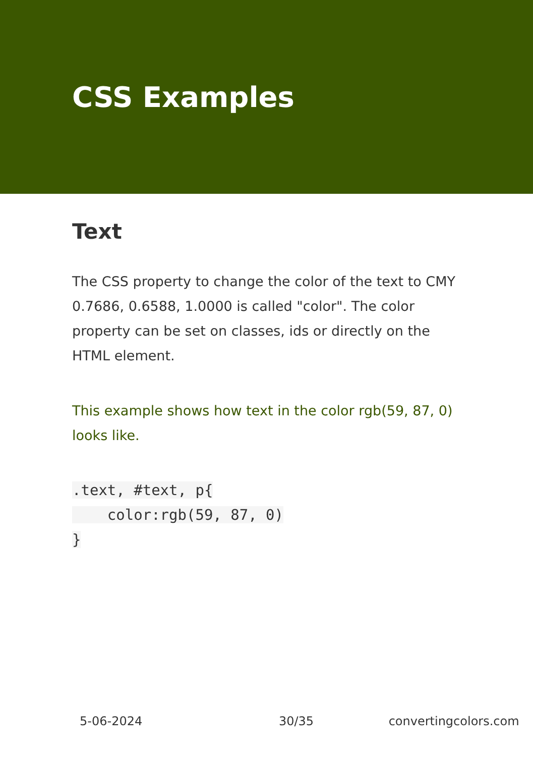CSS Examples
Text
The CSS property to change the color of the text to CMY 0.7686, 0.6588, 1.0000 is called "color". The color property can be set on classes, ids or directly on the HTML element.
This example shows how text in the color rgb(59, 87, 0) looks like.
.text, #text, p{
    color:rgb(59, 87, 0)
}
5-06-2024 30/35 convertingcolors.com